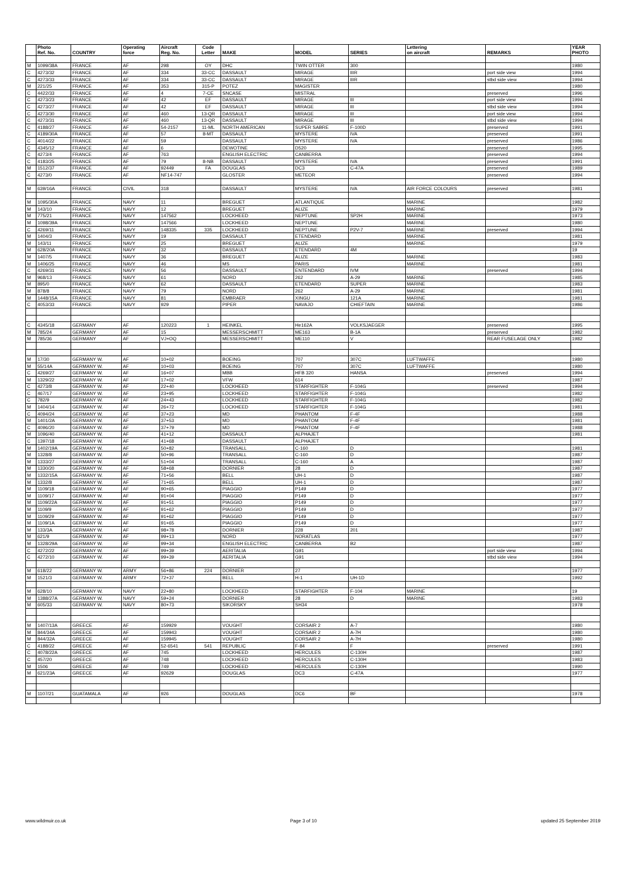| | Photo Ref. No. | COUNTRY | Operating force | Aircraft Reg. No. | Code Letter | MAKE | MODEL | SERIES | Lettering on aircraft | REMARKS | YEAR PHOTO |
| --- | --- | --- | --- | --- | --- | --- | --- | --- | --- | --- | --- |
| M | 1099/38A | FRANCE | AF | 298 | OY | DHC | TWIN OTTER | 300 | | | 1980 |
| C | 4273/32 | FRANCE | AF | 334 | 33-CC | DASSAULT | MIRAGE | IIIR | | port side view | 1994 |
| C | 4273/33 | FRANCE | AF | 334 | 33-CC | DASSAULT | MIRAGE | IIIR | | stbd side view | 1994 |
| M | 221/25 | FRANCE | AF | 353 | 315-P | POTEZ | MAGISTER | | | | 1980 |
| C | 4422/33 | FRANCE | AF | 4 | 7-CE | SNCASE | MISTRAL | | | preserved | 1996 |
| C | 4273/23 | FRANCE | AF | 42 | EF | DASSAULT | MIRAGE | III | | port side view | 1994 |
| C | 4273/27 | FRANCE | AF | 42 | EF | DASSAULT | MIRAGE | III | | stbd side view | 1994 |
| C | 4273/30 | FRANCE | AF | 460 | 13-QR | DASSAULT | MIRAGE | III | | port side view | 1994 |
| C | 4273/31 | FRANCE | AF | 460 | 13-QR | DASSAULT | MIRAGE | III | | stbd side view | 1994 |
| C | 4188/27 | FRANCE | AF | 54-2157 | 11-ML | NORTH AMERICAN | SUPER SABRE | F-100D | | preserved | 1991 |
| C | 4189/30A | FRANCE | AF | 57 | 8-MT | DASSAULT | MYSTERE | IVA | | preserved | 1991 |
| C | 4014/22 | FRANCE | AF | 59 | | DASSAULT | MYSTERE | IVA | | preserved | 1986 |
| C | 4345/12 | FRANCE | AF | 6 | | DEWOTINE | D520 | | | preserved | 1995 |
| C | 4273/4 | FRANCE | AF | 763 | | ENGLISH ELECTRIC | CANBERRA | | | preserved | 1994 |
| C | 4183/25 | FRANCE | AF | 79 | 8-NB | DASSAULT | MYSTERE | IVA | | preserved | 1991 |
| M | 1512/37 | FRANCE | AF | 92449 | FA | DOUGLAS | DC3 | C-47A | | preserved | 1989 |
| C | 4273/0 | FRANCE | AF | NF14-747 | | GLOSTER | METEOR | | | preserved | 1994 |
| M | 639/16A | FRANCE | CIVIL | 318 | | DASSAULT | MYSTERE | IVA | AIR FORCE COLOURS | preserved | 1981 |
| M | 1095/30A | FRANCE | NAVY | 11 | | BREGUET | ATLANTIQUE | | MARINE | | 1982 |
| M | 143/10 | FRANCE | NAVY | 12 | | BREGUET | ALIZE | | MARINE | | 1979 |
| M | 775/21 | FRANCE | NAVY | 147562 | | LOCKHEED | NEPTUNE | SP2H | MARINE | | 1973 |
| M | 1098/39A | FRANCE | NAVY | 147566 | | LOCKHEED | NEPTUNE | | MARINE | | 1980 |
| C | 4269/11 | FRANCE | NAVY | 148335 | 335 | LOCKHEED | NEPTUNE | P2V-7 | MARINE | preserved | 1994 |
| M | 1404/3 | FRANCE | NAVY | 19 | | DASSAULT | ETENDARD | | MARINE | | 1981 |
| M | 143/11 | FRANCE | NAVY | 25 | | BREGUET | ALIZE | | MARINE | | 1979 |
| M | 628/20A | FRANCE | NAVY | 32 | | DASSAULT | ETENDARD | 4M | | | 19 |
| M | 1407/5 | FRANCE | NAVY | 36 | | BREGUET | ALIZE | | MARINE | | 1983 |
| M | 1406/25 | FRANCE | NAVY | 46 | | MS | PARIS | | MARINE | | 1981 |
| C | 4269/31 | FRANCE | NAVY | 56 | | DASSAULT | ENTENDARD | IVM | | preserved | 1994 |
| M | 968/13 | FRANCE | NAVY | 61 | | NORD | 262 | A-29 | MARINE | | 1985 |
| M | 895/0 | FRANCE | NAVY | 62 | | DASSAULT | ETENDARD | SUPER | MARINE | | 1983 |
| M | 878/8 | FRANCE | NAVY | 79 | | NORD | 262 | A-29 | MARINE | | 1981 |
| M | 1448/15A | FRANCE | NAVY | 81 | | EMBRAER | XINGU | 121A | MARINE | | 1981 |
| C | 4053/33 | FRANCE | NAVY | 929 | | PIPER | NAVAJO | CHIEFTAIN | MARINE | | 1986 |
| C | 4345/18 | GERMANY | AF | 120223 | 1 | HEINKEL | He162A | VOLKSJAEGER | | preserved | 1995 |
| M | 785/24 | GERMANY | AF | 15 | | MESSERSCHMITT | ME163 | B-1A | | preserved | 1982 |
| M | 785/36 | GERMANY | AF | VJ+OQ | | MESSERSCHMITT | ME110 | V | | REAR FUSELAGE ONLY | 1982 |
| M | 17/30 | GERMANY W. | AF | 10+02 | | BOEING | 707 | 307C | LUFTWAFFE | | 1980 |
| M | 55/14A | GERMANY W. | AF | 10+03 | | BOEING | 707 | 307C | LUFTWAFFE | | 1980 |
| C | 4269/27 | GERMANY W. | AF | 16+07 | | MBB | HFB 320 | HANSA | | preserved | 1994 |
| M | 1329/22 | GERMANY W. | AF | 17+02 | | VFW | 614 | | | | 1987 |
| C | 4273/8 | GERMANY W. | AF | 22+40 | | LOCKHEED | STARFIGHTER | F-104G | | preserved | 1994 |
| C | 467/17 | GERMANY W. | AF | 23+95 | | LOCKHEED | STARFIGHTER | F-104G | | | 1982 |
| C | 782/9 | GERMANY W. | AF | 24+43 | | LOCKHEED | STARFIGHTER | F-104G | | | 1982 |
| M | 1404/14 | GERMANY W. | AF | 26+72 | | LOCKHEED | STARFIGHTER | F-104G | | | 1981 |
| C | 4094/24 | GERMANY W. | AF | 37+23 | | MD | PHANTOM | F-4F | | | 1988 |
| M | 1401/2A | GERMANY W. | AF | 37+53 | | MD | PHANTOM | F-4F | | | 1981 |
| C | 4096/20 | GERMANY W. | AF | 37+79 | | MD | PHANTOM | F-4F | | | 1988 |
| M | 1096/40 | GERMANY W. | AF | 41+12 | | DASSAULT | ALPHAJET | | | | 1981 |
| C | 1397/18 | GERMANY W. | AF | 41+68 | | DASSAULT | ALPHAJET | | | | |
| M | 1402/19A | GERMANY W. | AF | 50+82 | | TRANSALL | C-160 | D | | | 1981 |
| M | 1328/8 | GERMANY W. | AF | 50+96 | | TRANSALL | C-160 | D | | | 1987 |
| M | 1333/27 | GERMANY W. | AF | 51+04 | | TRANSALL | C-160 | A | | | 1987 |
| M | 1330/20 | GERMANY W. | AF | 58+68 | | DORNIER | 28 | D | | | 1987 |
| M | 1332/15A | GERMANY W. | AF | 71+56 | | BELL | UH-1 | D | | | 1987 |
| M | 1332/8 | GERMANY W. | AF | 71+65 | | BELL | UH-1 | D | | | 1987 |
| M | 1109/18 | GERMANY W. | AF | 90+65 | | PIAGGIO | P149 | D | | | 1977 |
| M | 1109/17 | GERMANY W. | AF | 91+04 | | PIAGGIO | P149 | D | | | 1977 |
| M | 1109/22A | GERMANY W. | AF | 91+51 | | PIAGGIO | P149 | D | | | 1977 |
| M | 1109/9 | GERMANY W. | AF | 91+62 | | PIAGGIO | P149 | D | | | 1977 |
| M | 1109/29 | GERMANY W. | AF | 91+62 | | PIAGGIO | P149 | D | | | 1977 |
| M | 1109/1A | GERMANY W. | AF | 91+65 | | PIAGGIO | P149 | D | | | 1977 |
| M | 133/3A | GERMANY W. | AF | 98+78 | | DORNIER | 228 | 201 | | | 1987 |
| M | 621/9 | GERMANY W. | AF | 99+13 | | NORD | NORATLAS | | | | 1977 |
| M | 1328/29A | GERMANY W. | AF | 99+34 | | ENGLISH ELECTRIC | CANBERRA | B2 | | | 1987 |
| C | 4272/22 | GERMANY W. | AF | 99+39 | | AERITALIA | G91 | | | port side view | 1994 |
| C | 4272/10 | GERMANY W. | AF | 99+39 | | AERITALIA | G91 | | | stbd side view | 1994 |
| M | 618/22 | GERMANY W. | ARMY | 56+86 | 224 | DORNIER | 27 | | | | 1977 |
| M | 1521/3 | GERMANY W. | ARMY | 72+37 | | BELL | H-1 | UH-1D | | | 1992 |
| M | 628/10 | GERMANY W. | NAVY | 22+80 | | LOCKHEED | STARFIGHTER | F-104 | MARINE | | 19 |
| M | 1388/27A | GERMANY W. | NAVY | 59+24 | | DORNIER | 28 | D | MARINE | | 1983 |
| M | 605/33 | GERMANY W. | NAVY | 80+73 | | SIKORSKY | SH34 | | | | 1978 |
| M | 1407/13A | GREECE | AF | 159929 | | VOUGHT | CORSAIR 2 | A-7 | | | 1980 |
| M | 844/34A | GREECE | AF | 159943 | | VOUGHT | CORSAIR 2 | A-7H | | | 1980 |
| M | 844/32A | GREECE | AF | 159945 | | VOUGHT | CORSAIR 2 | A-7H | | | 1980 |
| C | 4188/22 | GREECE | AF | 52-6541 | 541 | REPUBLIC | F-84 | F | | preserved | 1991 |
| C | 4078/22A | GREECE | AF | 745 | | LOCKHEED | HERCULES | C-130H | | | 1987 |
| C | 457/20 | GREECE | AF | 748 | | LOCKHEED | HERCULES | C-130H | | | 1983 |
| M | 1506 | GREECE | AF | 749 | | LOCKHEED | HERCULES | C-130H | | | 1990 |
| M | 621/23A | GREECE | AF | 92629 | | DOUGLAS | DC3 | C-47A | | | 1977 |
| M | 1107/21 | GUATAMALA | AF | 926 | | DOUGLAS | DC6 | BF | | | 1978 |
www.wildmuir.co.uk Page 3 of 10 updated 25 September 2019